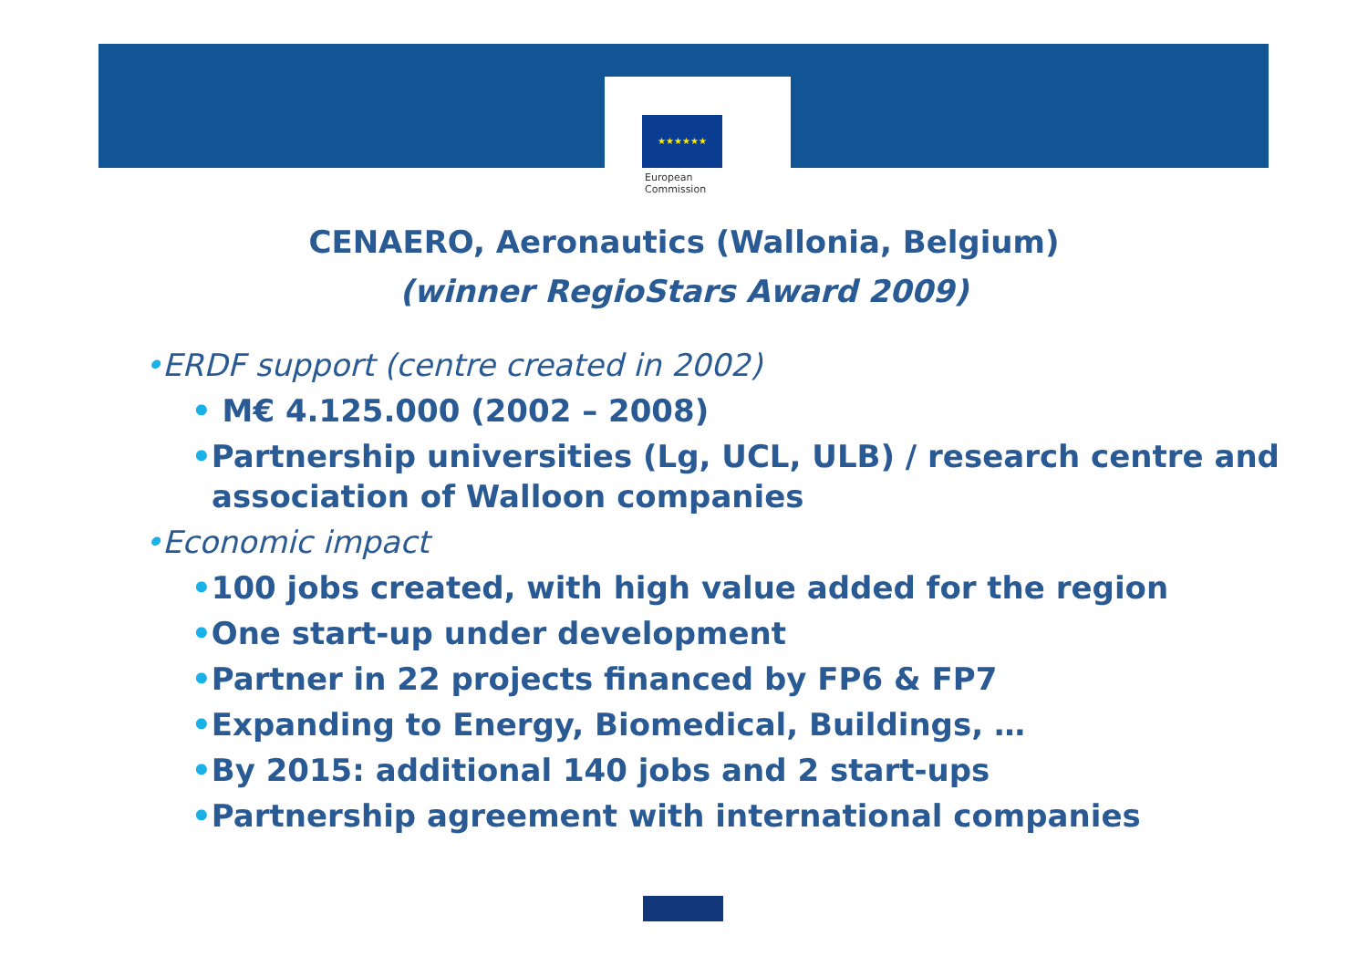★★★★★★
European
Commission
CENAERO, Aeronautics (Wallonia, Belgium)
(winner RegioStars Award 2009)
•ERDF support (centre created in 2002)
• M€ 4.125.000 (2002 – 2008)
•Partnership universities (Lg, UCL, ULB) / research centre and association of Walloon companies
•Economic impact
•100 jobs created, with high value added for the region
•One start-up under development
•Partner in 22 projects financed by FP6 & FP7
•Expanding to Energy, Biomedical, Buildings, …
•By 2015: additional 140 jobs and 2 start-ups
•Partnership agreement with international companies